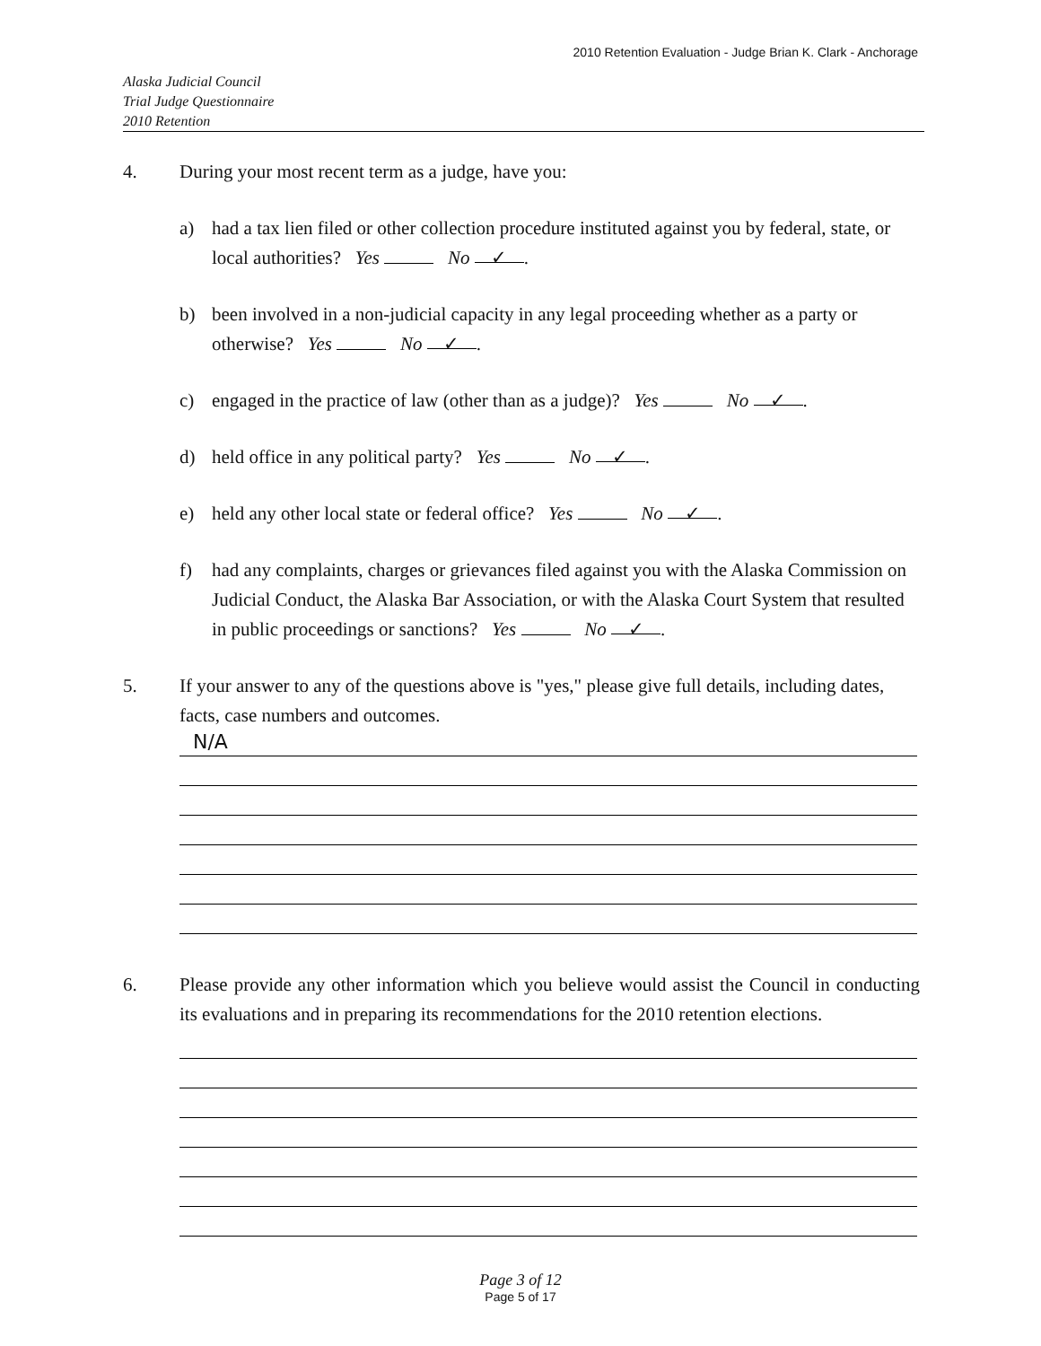2010 Retention Evaluation - Judge Brian K. Clark - Anchorage
Alaska Judicial Council
Trial Judge Questionnaire
2010 Retention
4. During your most recent term as a judge, have you:
a) had a tax lien filed or other collection procedure instituted against you by federal, state, or local authorities? Yes No ✓.
b) been involved in a non-judicial capacity in any legal proceeding whether as a party or otherwise? Yes No ✓.
c) engaged in the practice of law (other than as a judge)? Yes No ✓.
d) held office in any political party? Yes No ✓.
e) held any other local state or federal office? Yes No ✓.
f) had any complaints, charges or grievances filed against you with the Alaska Commission on Judicial Conduct, the Alaska Bar Association, or with the Alaska Court System that resulted in public proceedings or sanctions? Yes No ✓.
5. If your answer to any of the questions above is "yes," please give full details, including dates, facts, case numbers and outcomes.
N/A
6. Please provide any other information which you believe would assist the Council in conducting its evaluations and in preparing its recommendations for the 2010 retention elections.
Page 3 of 12
Page 5 of 17